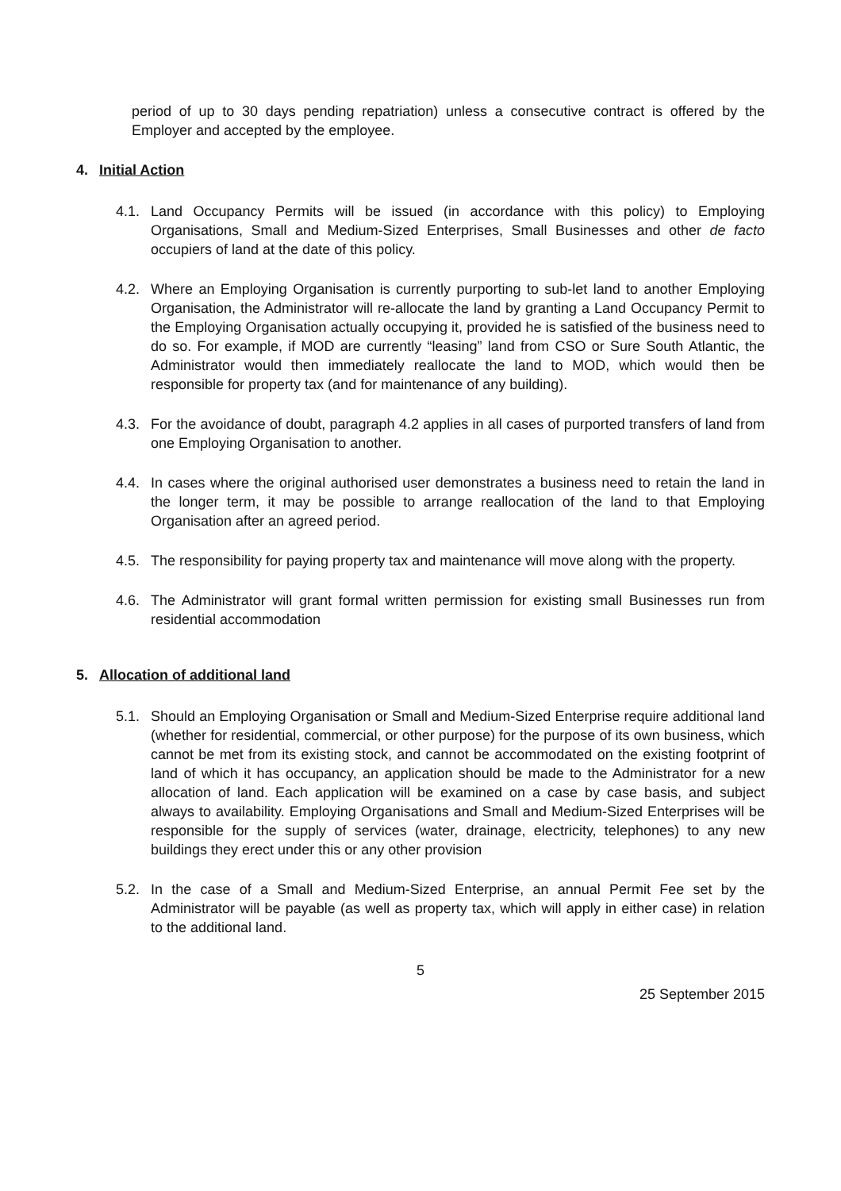period of up to 30 days pending repatriation) unless a consecutive contract is offered by the Employer and accepted by the employee.
4. Initial Action
4.1. Land Occupancy Permits will be issued (in accordance with this policy) to Employing Organisations, Small and Medium-Sized Enterprises, Small Businesses and other de facto occupiers of land at the date of this policy.
4.2. Where an Employing Organisation is currently purporting to sub-let land to another Employing Organisation, the Administrator will re-allocate the land by granting a Land Occupancy Permit to the Employing Organisation actually occupying it, provided he is satisfied of the business need to do so. For example, if MOD are currently “leasing” land from CSO or Sure South Atlantic, the Administrator would then immediately reallocate the land to MOD, which would then be responsible for property tax (and for maintenance of any building).
4.3. For the avoidance of doubt, paragraph 4.2 applies in all cases of purported transfers of land from one Employing Organisation to another.
4.4. In cases where the original authorised user demonstrates a business need to retain the land in the longer term, it may be possible to arrange reallocation of the land to that Employing Organisation after an agreed period.
4.5. The responsibility for paying property tax and maintenance will move along with the property.
4.6. The Administrator will grant formal written permission for existing small Businesses run from residential accommodation
5. Allocation of additional land
5.1. Should an Employing Organisation or Small and Medium-Sized Enterprise require additional land (whether for residential, commercial, or other purpose) for the purpose of its own business, which cannot be met from its existing stock, and cannot be accommodated on the existing footprint of land of which it has occupancy, an application should be made to the Administrator for a new allocation of land. Each application will be examined on a case by case basis, and subject always to availability. Employing Organisations and Small and Medium-Sized Enterprises will be responsible for the supply of services (water, drainage, electricity, telephones) to any new buildings they erect under this or any other provision
5.2. In the case of a Small and Medium-Sized Enterprise, an annual Permit Fee set by the Administrator will be payable (as well as property tax, which will apply in either case) in relation to the additional land.
5
25 September 2015